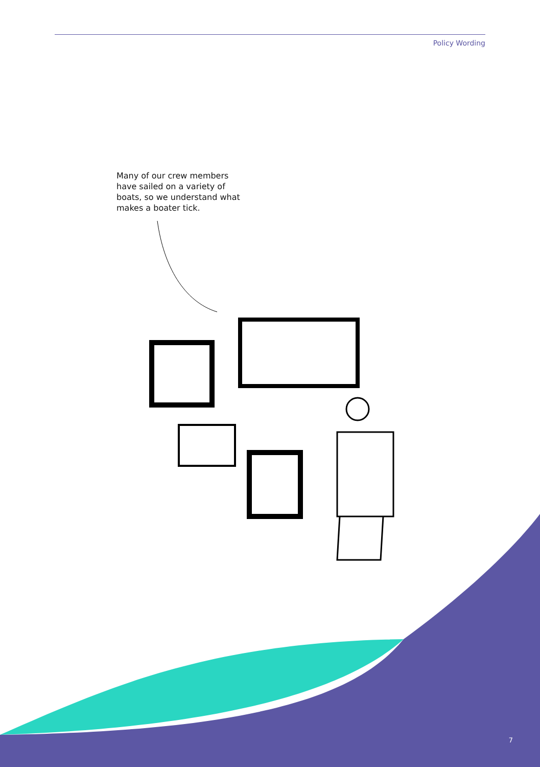Policy Wording
Many of our crew members have sailed on a variety of boats, so we understand what makes a boater tick.
7